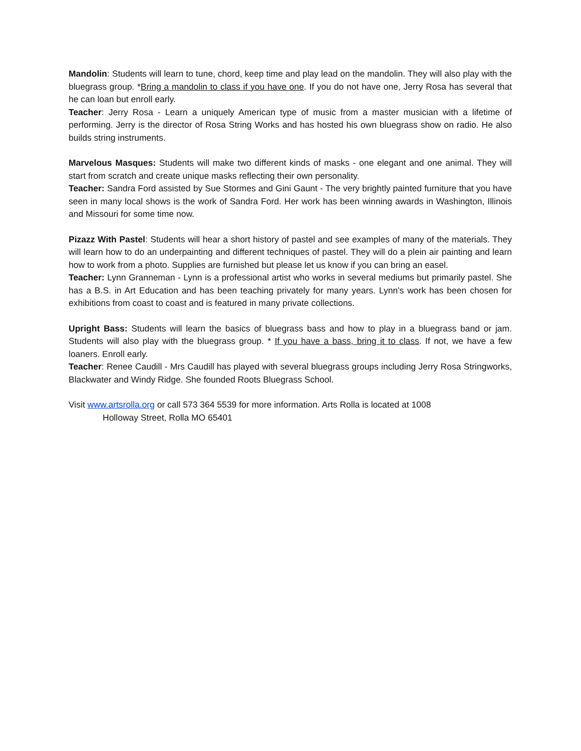Mandolin: Students will learn to tune, chord, keep time and play lead on the mandolin. They will also play with the bluegrass group. *Bring a mandolin to class if you have one. If you do not have one, Jerry Rosa has several that he can loan but enroll early.
Teacher: Jerry Rosa - Learn a uniquely American type of music from a master musician with a lifetime of performing. Jerry is the director of Rosa String Works and has hosted his own bluegrass show on radio. He also builds string instruments.
Marvelous Masques: Students will make two different kinds of masks - one elegant and one animal. They will start from scratch and create unique masks reflecting their own personality.
Teacher: Sandra Ford assisted by Sue Stormes and Gini Gaunt - The very brightly painted furniture that you have seen in many local shows is the work of Sandra Ford. Her work has been winning awards in Washington, Illinois and Missouri for some time now.
Pizazz With Pastel: Students will hear a short history of pastel and see examples of many of the materials. They will learn how to do an underpainting and different techniques of pastel. They will do a plein air painting and learn how to work from a photo. Supplies are furnished but please let us know if you can bring an easel.
Teacher: Lynn Granneman - Lynn is a professional artist who works in several mediums but primarily pastel. She has a B.S. in Art Education and has been teaching privately for many years. Lynn's work has been chosen for exhibitions from coast to coast and is featured in many private collections.
Upright Bass: Students will learn the basics of bluegrass bass and how to play in a bluegrass band or jam. Students will also play with the bluegrass group. * If you have a bass, bring it to class. If not, we have a few loaners. Enroll early.
Teacher: Renee Caudill - Mrs Caudill has played with several bluegrass groups including Jerry Rosa Stringworks, Blackwater and Windy Ridge. She founded Roots Bluegrass School.
Visit www.artsrolla.org or call 573 364 5539 for more information. Arts Rolla is located at 1008
Holloway Street, Rolla MO 65401